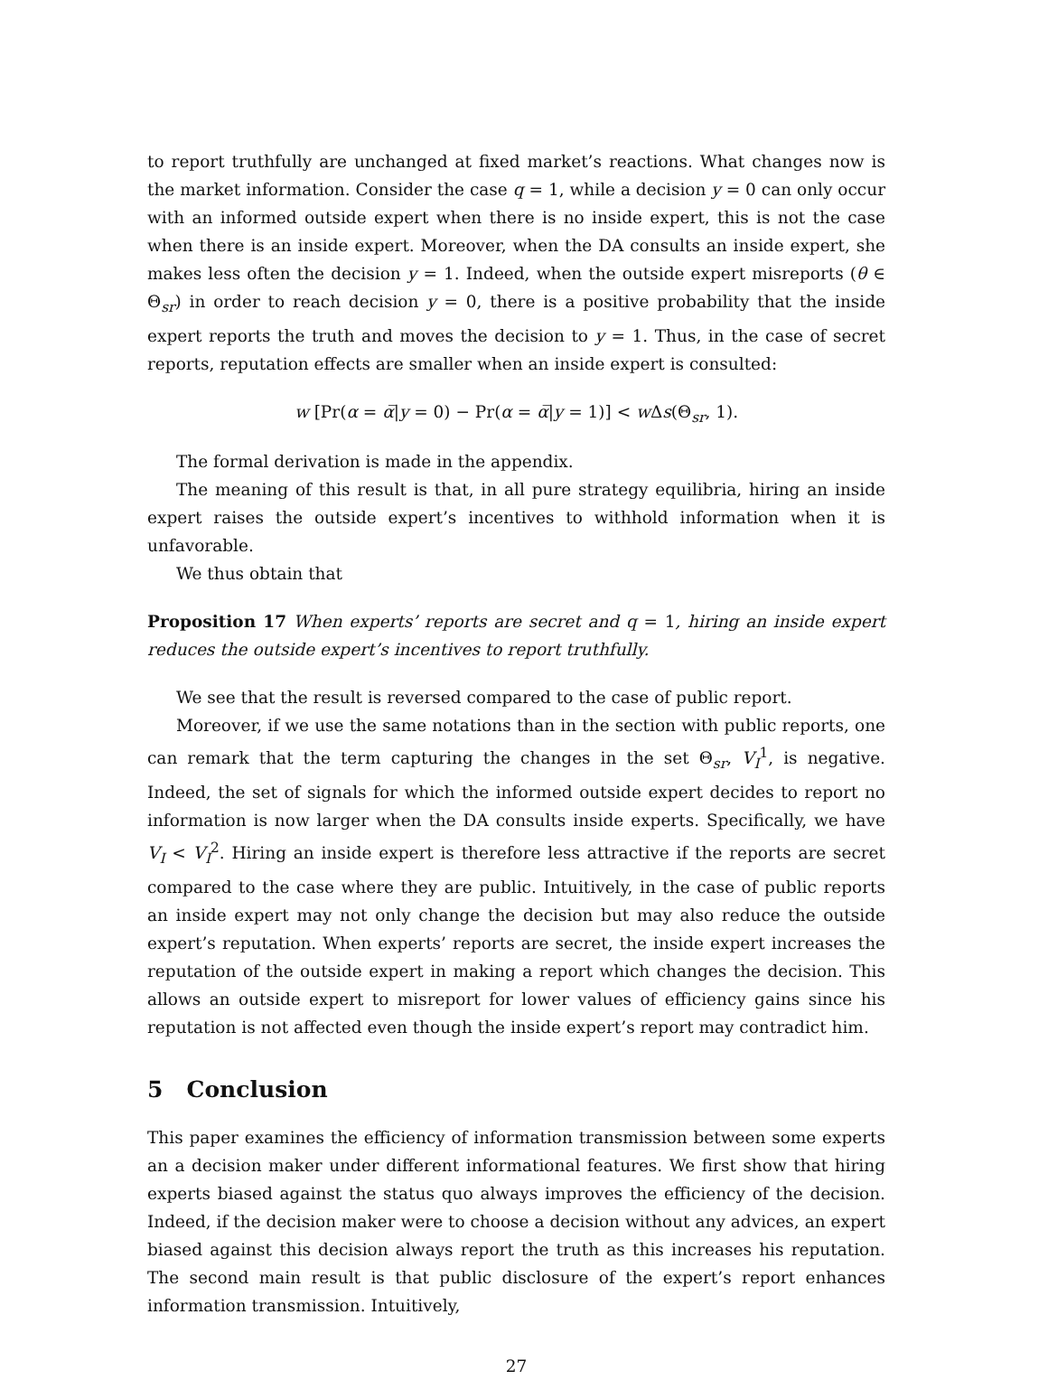to report truthfully are unchanged at fixed market’s reactions. What changes now is the market information. Consider the case q = 1, while a decision y = 0 can only occur with an informed outside expert when there is no inside expert, this is not the case when there is an inside expert. Moreover, when the DA consults an inside expert, she makes less often the decision y = 1. Indeed, when the outside expert misreports (θ ∈ Θ<sub>sr</sub>) in order to reach decision y = 0, there is a positive probability that the inside expert reports the truth and moves the decision to y = 1. Thus, in the case of secret reports, reputation effects are smaller when an inside expert is consulted:
w [Pr(α = α̅|y = 0) − Pr(α = α̅|y = 1)] < w Δs(Θ<sub>sr</sub>, 1).
The formal derivation is made in the appendix.
The meaning of this result is that, in all pure strategy equilibria, hiring an inside expert raises the outside expert’s incentives to withhold information when it is unfavorable.
We thus obtain that
Proposition 17 When experts’ reports are secret and q = 1, hiring an inside expert reduces the outside expert’s incentives to report truthfully.
We see that the result is reversed compared to the case of public report.
Moreover, if we use the same notations than in the section with public reports, one can remark that the term capturing the changes in the set Θ<sub>sr</sub>, V<sub>I</sub><sup>1</sup>, is negative. Indeed, the set of signals for which the informed outside expert decides to report no information is now larger when the DA consults inside experts. Specifically, we have V<sub>I</sub> < V<sub>I</sub><sup>2</sup>. Hiring an inside expert is therefore less attractive if the reports are secret compared to the case where they are public. Intuitively, in the case of public reports an inside expert may not only change the decision but may also reduce the outside expert’s reputation. When experts’ reports are secret, the inside expert increases the reputation of the outside expert in making a report which changes the decision. This allows an outside expert to misreport for lower values of efficiency gains since his reputation is not affected even though the inside expert’s report may contradict him.
5 Conclusion
This paper examines the efficiency of information transmission between some experts an a decision maker under different informational features. We first show that hiring experts biased against the status quo always improves the efficiency of the decision. Indeed, if the decision maker were to choose a decision without any advices, an expert biased against this decision always report the truth as this increases his reputation. The second main result is that public disclosure of the expert’s report enhances information transmission. Intuitively,
27